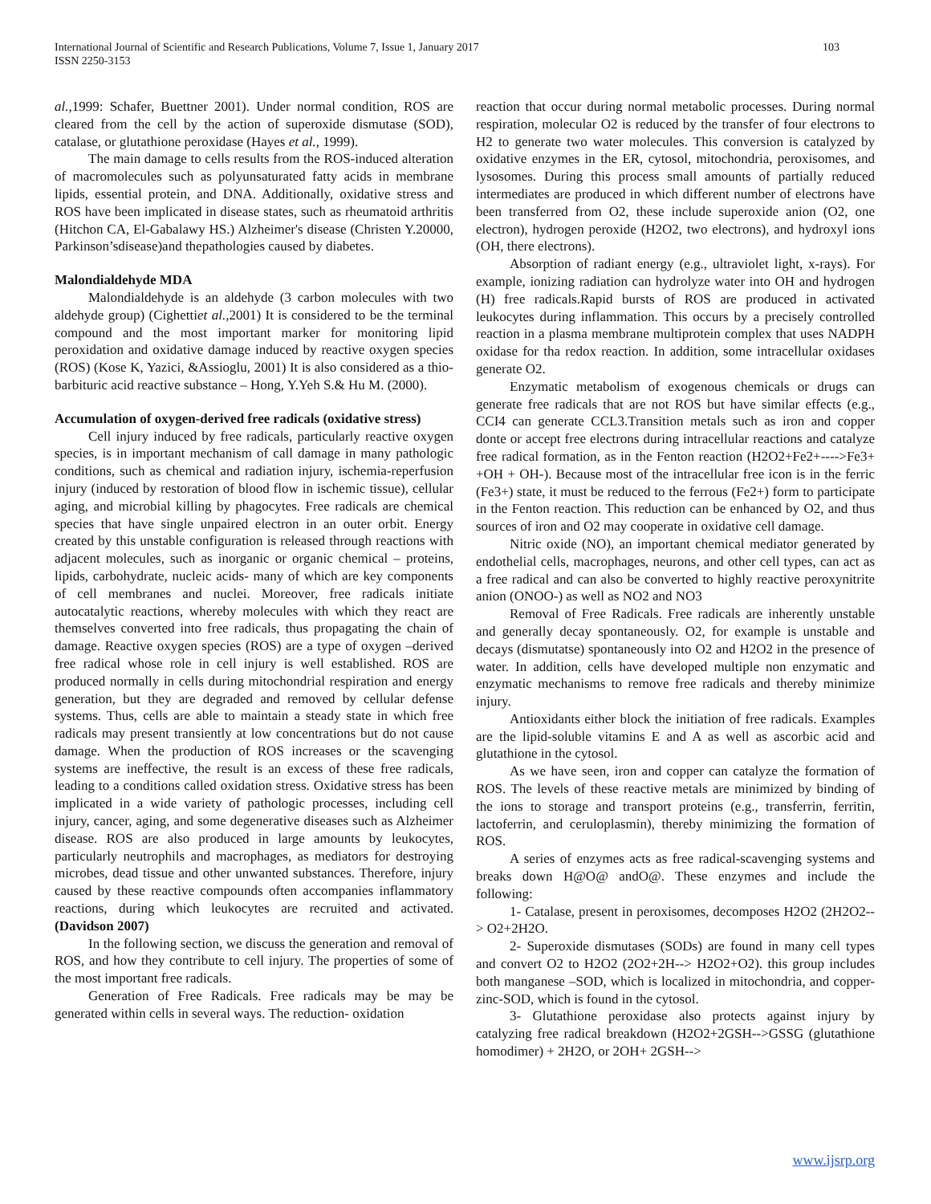International Journal of Scientific and Research Publications, Volume 7, Issue 1, January 2017
ISSN 2250-3153
103
al., 1999: Schafer, Buettner 2001). Under normal condition, ROS are cleared from the cell by the action of superoxide dismutase (SOD), catalase, or glutathione peroxidase (Hayes et al., 1999).
The main damage to cells results from the ROS-induced alteration of macromolecules such as polyunsaturated fatty acids in membrane lipids, essential protein, and DNA. Additionally, oxidative stress and ROS have been implicated in disease states, such as rheumatoid arthritis (Hitchon CA, El-Gabalawy HS.) Alzheimer's disease (Christen Y.20000, Parkinson’sdisease)and thepathologies caused by diabetes.
Malondialdehyde MDA
Malondialdehyde is an aldehyde (3 carbon molecules with two aldehyde group) (Cighettiet al., 2001) It is considered to be the terminal compound and the most important marker for monitoring lipid peroxidation and oxidative damage induced by reactive oxygen species (ROS) (Kose K, Yazici, &Assioglu, 2001) It is also considered as a thio- barbituric acid reactive substance – Hong, Y.Yeh S.& Hu M. (2000).
Accumulation of oxygen-derived free radicals (oxidative stress)
Cell injury induced by free radicals, particularly reactive oxygen species, is in important mechanism of call damage in many pathologic conditions, such as chemical and radiation injury, ischemia-reperfusion injury (induced by restoration of blood flow in ischemic tissue), cellular aging, and microbial killing by phagocytes. Free radicals are chemical species that have single unpaired electron in an outer orbit. Energy created by this unstable configuration is released through reactions with adjacent molecules, such as inorganic or organic chemical – proteins, lipids, carbohydrate, nucleic acids- many of which are key components of cell membranes and nuclei. Moreover, free radicals initiate autocatalytic reactions, whereby molecules with which they react are themselves converted into free radicals, thus propagating the chain of damage. Reactive oxygen species (ROS) are a type of oxygen –derived free radical whose role in cell injury is well established. ROS are produced normally in cells during mitochondrial respiration and energy generation, but they are degraded and removed by cellular defense systems. Thus, cells are able to maintain a steady state in which free radicals may present transiently at low concentrations but do not cause damage. When the production of ROS increases or the scavenging systems are ineffective, the result is an excess of these free radicals, leading to a conditions called oxidation stress. Oxidative stress has been implicated in a wide variety of pathologic processes, including cell injury, cancer, aging, and some degenerative diseases such as Alzheimer disease. ROS are also produced in large amounts by leukocytes, particularly neutrophils and macrophages, as mediators for destroying microbes, dead tissue and other unwanted substances. Therefore, injury caused by these reactive compounds often accompanies inflammatory reactions, during which leukocytes are recruited and activated. (Davidson 2007)
In the following section, we discuss the generation and removal of ROS, and how they contribute to cell injury. The properties of some of the most important free radicals.
Generation of Free Radicals. Free radicals may be may be generated within cells in several ways. The reduction- oxidation
reaction that occur during normal metabolic processes. During normal respiration, molecular O2 is reduced by the transfer of four electrons to H2 to generate two water molecules. This conversion is catalyzed by oxidative enzymes in the ER, cytosol, mitochondria, peroxisomes, and lysosomes. During this process small amounts of partially reduced intermediates are produced in which different number of electrons have been transferred from O2, these include superoxide anion (O2, one electron), hydrogen peroxide (H2O2, two electrons), and hydroxyl ions (OH, there electrons).
Absorption of radiant energy (e.g., ultraviolet light, x-rays). For example, ionizing radiation can hydrolyze water into OH and hydrogen (H) free radicals.Rapid bursts of ROS are produced in activated leukocytes during inflammation. This occurs by a precisely controlled reaction in a plasma membrane multiprotein complex that uses NADPH oxidase for tha redox reaction. In addition, some intracellular oxidases generate O2.
Enzymatic metabolism of exogenous chemicals or drugs can generate free radicals that are not ROS but have similar effects (e.g., CCI4 can generate CCL3.Transition metals such as iron and copper donte or accept free electrons during intracellular reactions and catalyze free radical formation, as in the Fenton reaction (H2O2+Fe2+---->Fe3+ +OH + OH-). Because most of the intracellular free icon is in the ferric (Fe3+) state, it must be reduced to the ferrous (Fe2+) form to participate in the Fenton reaction. This reduction can be enhanced by O2, and thus sources of iron and O2 may cooperate in oxidative cell damage.
Nitric oxide (NO), an important chemical mediator generated by endothelial cells, macrophages, neurons, and other cell types, can act as a free radical and can also be converted to highly reactive peroxynitrite anion (ONOO-) as well as NO2 and NO3
Removal of Free Radicals. Free radicals are inherently unstable and generally decay spontaneously. O2, for example is unstable and decays (dismutatse) spontaneously into O2 and H2O2 in the presence of water. In addition, cells have developed multiple non enzymatic and enzymatic mechanisms to remove free radicals and thereby minimize injury.
Antioxidants either block the initiation of free radicals. Examples are the lipid-soluble vitamins E and A as well as ascorbic acid and glutathione in the cytosol.
As we have seen, iron and copper can catalyze the formation of ROS. The levels of these reactive metals are minimized by binding of the ions to storage and transport proteins (e.g., transferrin, ferritin, lactoferrin, and ceruloplasmin), thereby minimizing the formation of ROS.
A series of enzymes acts as free radical-scavenging systems and breaks down H@O@ andO@. These enzymes and include the following:
1- Catalase, present in peroxisomes, decomposes H2O2 (2H2O2--> O2+2H2O.
2- Superoxide dismutases (SODs) are found in many cell types and convert O2 to H2O2 (2O2+2H--> H2O2+O2). this group includes both manganese –SOD, which is localized in mitochondria, and copper-zinc-SOD, which is found in the cytosol.
3- Glutathione peroxidase also protects against injury by catalyzing free radical breakdown (H2O2+2GSH-->GSSG (glutathione homodimer) + 2H2O, or 2OH+ 2GSH-->
www.ijsrp.org